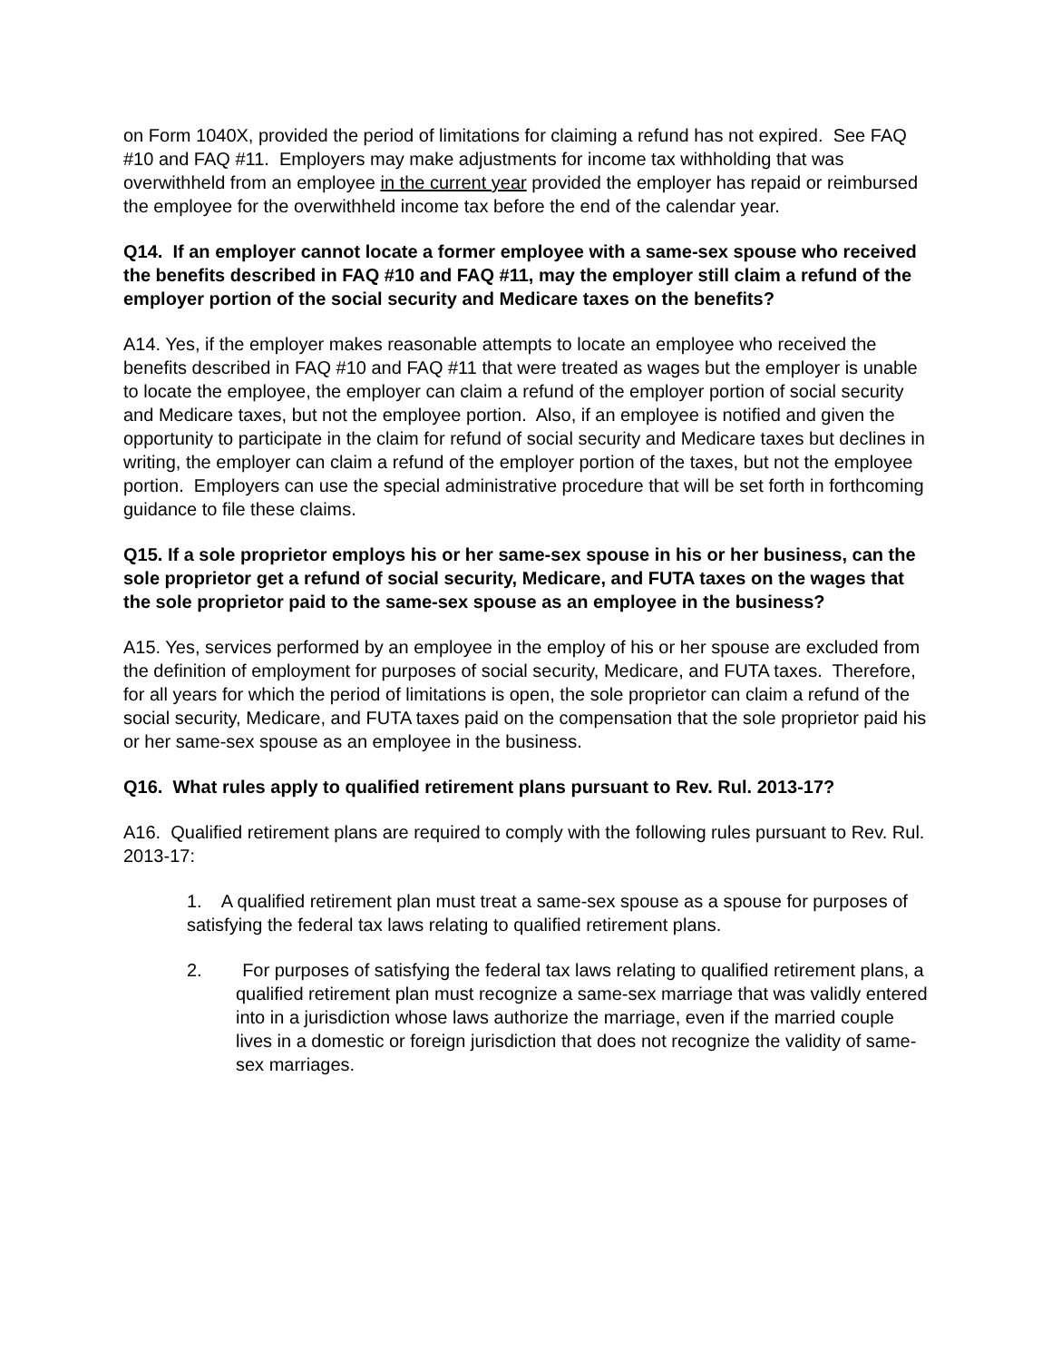on Form 1040X, provided the period of limitations for claiming a refund has not expired. See FAQ #10 and FAQ #11. Employers may make adjustments for income tax withholding that was overwithheld from an employee in the current year provided the employer has repaid or reimbursed the employee for the overwithheld income tax before the end of the calendar year.
Q14. If an employer cannot locate a former employee with a same-sex spouse who received the benefits described in FAQ #10 and FAQ #11, may the employer still claim a refund of the employer portion of the social security and Medicare taxes on the benefits?
A14. Yes, if the employer makes reasonable attempts to locate an employee who received the benefits described in FAQ #10 and FAQ #11 that were treated as wages but the employer is unable to locate the employee, the employer can claim a refund of the employer portion of social security and Medicare taxes, but not the employee portion. Also, if an employee is notified and given the opportunity to participate in the claim for refund of social security and Medicare taxes but declines in writing, the employer can claim a refund of the employer portion of the taxes, but not the employee portion. Employers can use the special administrative procedure that will be set forth in forthcoming guidance to file these claims.
Q15. If a sole proprietor employs his or her same-sex spouse in his or her business, can the sole proprietor get a refund of social security, Medicare, and FUTA taxes on the wages that the sole proprietor paid to the same-sex spouse as an employee in the business?
A15. Yes, services performed by an employee in the employ of his or her spouse are excluded from the definition of employment for purposes of social security, Medicare, and FUTA taxes. Therefore, for all years for which the period of limitations is open, the sole proprietor can claim a refund of the social security, Medicare, and FUTA taxes paid on the compensation that the sole proprietor paid his or her same-sex spouse as an employee in the business.
Q16. What rules apply to qualified retirement plans pursuant to Rev. Rul. 2013-17?
A16. Qualified retirement plans are required to comply with the following rules pursuant to Rev. Rul. 2013-17:
1. A qualified retirement plan must treat a same-sex spouse as a spouse for purposes of satisfying the federal tax laws relating to qualified retirement plans.
2. For purposes of satisfying the federal tax laws relating to qualified retirement plans, a qualified retirement plan must recognize a same-sex marriage that was validly entered into in a jurisdiction whose laws authorize the marriage, even if the married couple lives in a domestic or foreign jurisdiction that does not recognize the validity of same-sex marriages.